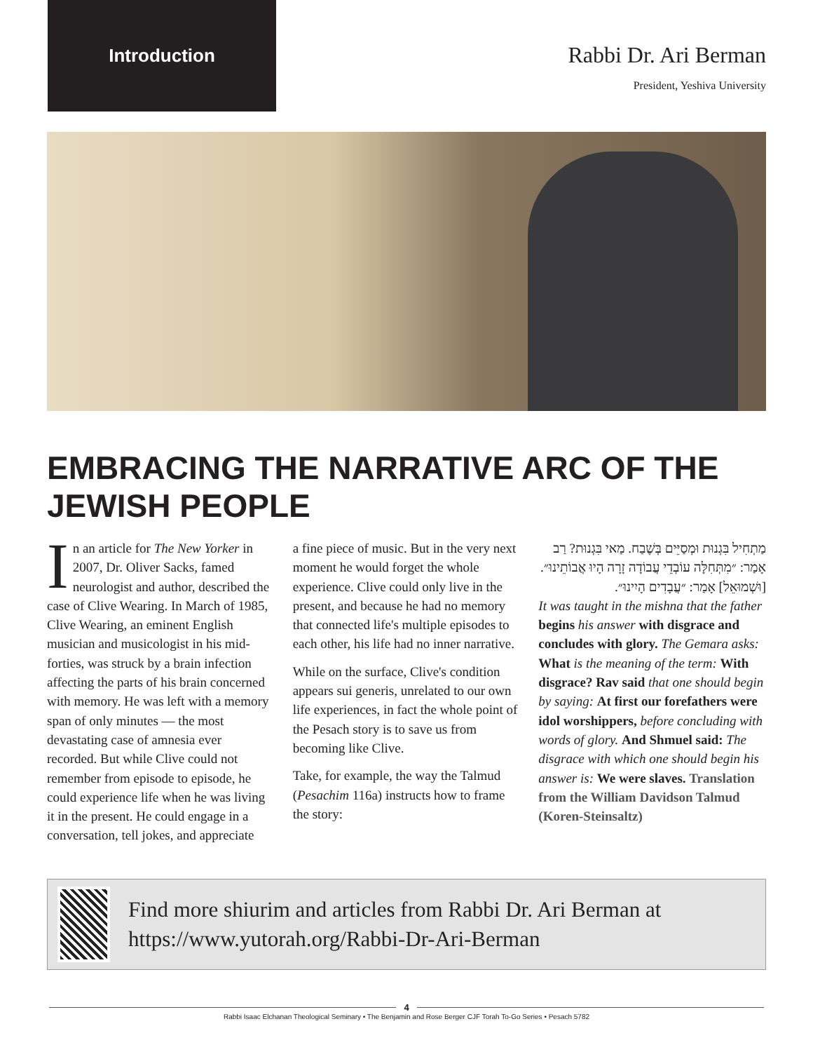Introduction
Rabbi Dr. Ari Berman
President, Yeshiva University
EMBRACING THE NARRATIVE ARC OF THE JEWISH PEOPLE
In an article for The New Yorker in 2007, Dr. Oliver Sacks, famed neurologist and author, described the case of Clive Wearing. In March of 1985, Clive Wearing, an eminent English musician and musicologist in his mid-forties, was struck by a brain infection affecting the parts of his brain concerned with memory. He was left with a memory span of only minutes — the most devastating case of amnesia ever recorded. But while Clive could not remember from episode to episode, he could experience life when he was living it in the present. He could engage in a conversation, tell jokes, and appreciate
a fine piece of music. But in the very next moment he would forget the whole experience. Clive could only live in the present, and because he had no memory that connected life's multiple episodes to each other, his life had no inner narrative.
While on the surface, Clive's condition appears sui generis, unrelated to our own life experiences, in fact the whole point of the Pesach story is to save us from becoming like Clive.
Take, for example, the way the Talmud (Pesachim 116a) instructs how to frame the story:
מַתְחִיל בִּגְנוּת וּמְסַיֵּים בְּשֶׁבַח. מַאי בִּגְנוּת? רַב אָמַר: ״מִתְּחִלָּה עוֹבְדֵי עֲבוֹדָה זָרָה הָיוּ אֲבוֹתֵינוּ״. [וּשְׁמוּאֵל] אָמַר: ״עֲבָדִים הָיִינוּ״.
It was taught in the mishna that the father begins his answer with disgrace and concludes with glory. The Gemara asks: What is the meaning of the term: With disgrace? Rav said that one should begin by saying: At first our forefathers were idol worshippers, before concluding with words of glory. And Shmuel said: The disgrace with which one should begin his answer is: We were slaves. Translation from the William Davidson Talmud (Koren-Steinsaltz)
Find more shiurim and articles from Rabbi Dr. Ari Berman at https://www.yutorah.org/Rabbi-Dr-Ari-Berman
4
Rabbi Isaac Elchanan Theological Seminary • The Benjamin and Rose Berger CJF Torah To-Go Series • Pesach 5782